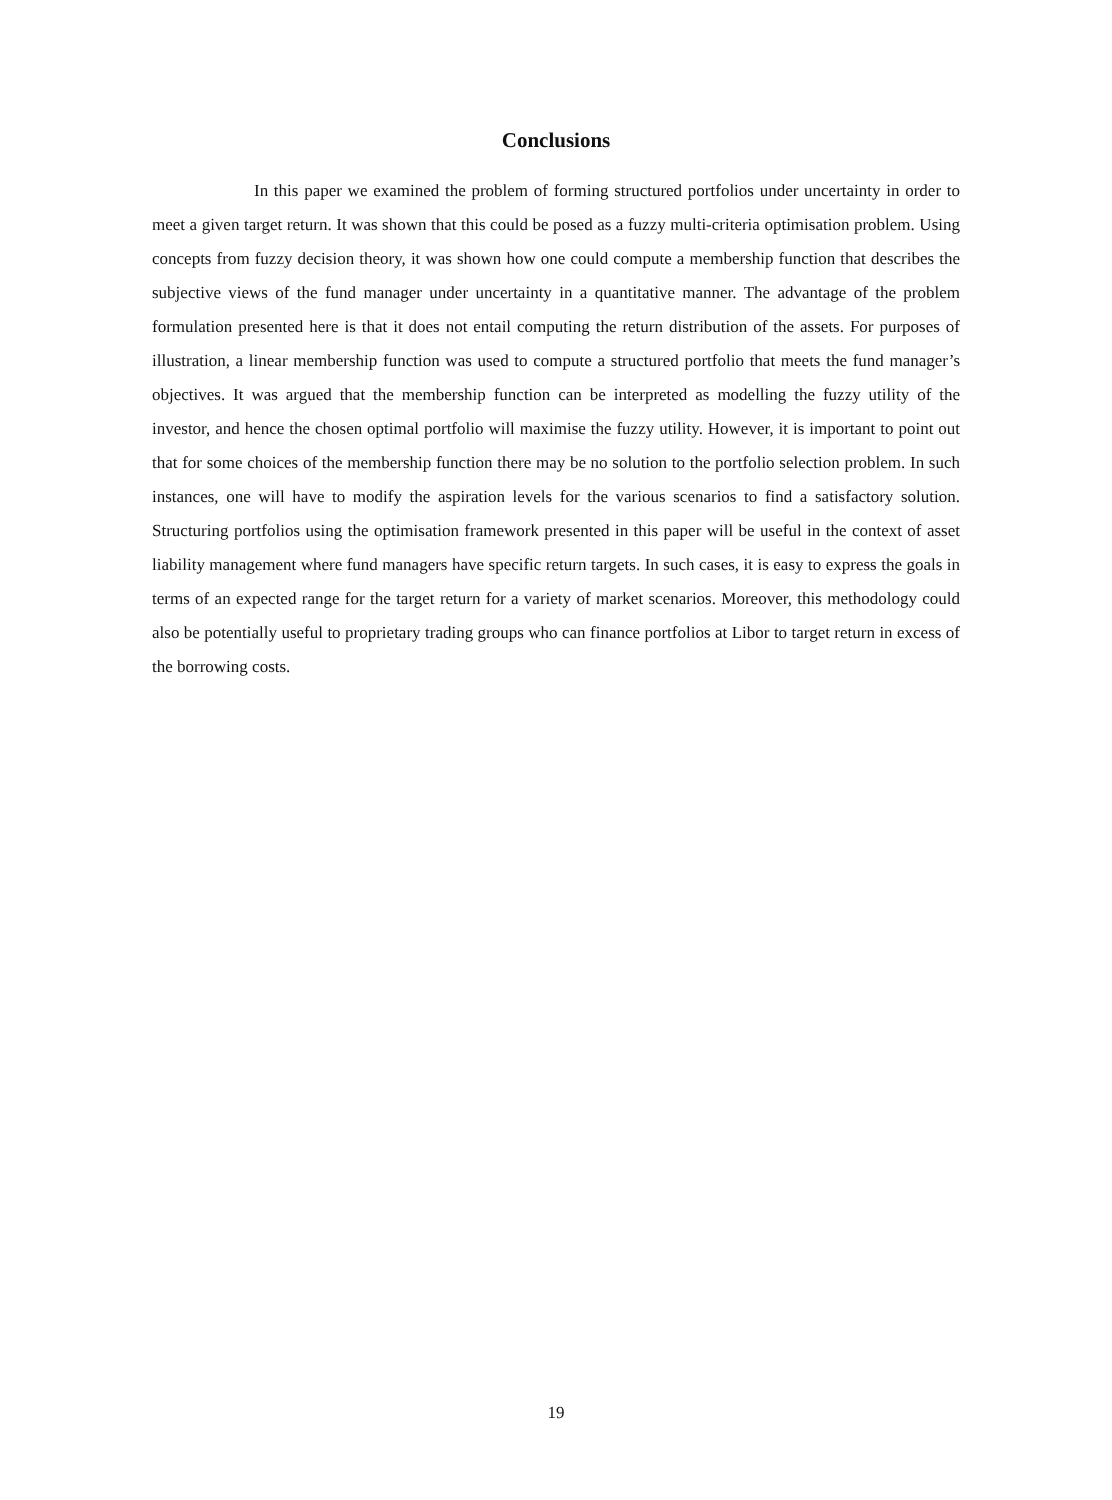Conclusions
In this paper we examined the problem of forming structured portfolios under uncertainty in order to meet a given target return. It was shown that this could be posed as a fuzzy multi-criteria optimisation problem. Using concepts from fuzzy decision theory, it was shown how one could compute a membership function that describes the subjective views of the fund manager under uncertainty in a quantitative manner. The advantage of the problem formulation presented here is that it does not entail computing the return distribution of the assets. For purposes of illustration, a linear membership function was used to compute a structured portfolio that meets the fund manager’s objectives. It was argued that the membership function can be interpreted as modelling the fuzzy utility of the investor, and hence the chosen optimal portfolio will maximise the fuzzy utility. However, it is important to point out that for some choices of the membership function there may be no solution to the portfolio selection problem. In such instances, one will have to modify the aspiration levels for the various scenarios to find a satisfactory solution. Structuring portfolios using the optimisation framework presented in this paper will be useful in the context of asset liability management where fund managers have specific return targets. In such cases, it is easy to express the goals in terms of an expected range for the target return for a variety of market scenarios. Moreover, this methodology could also be potentially useful to proprietary trading groups who can finance portfolios at Libor to target return in excess of the borrowing costs.
19